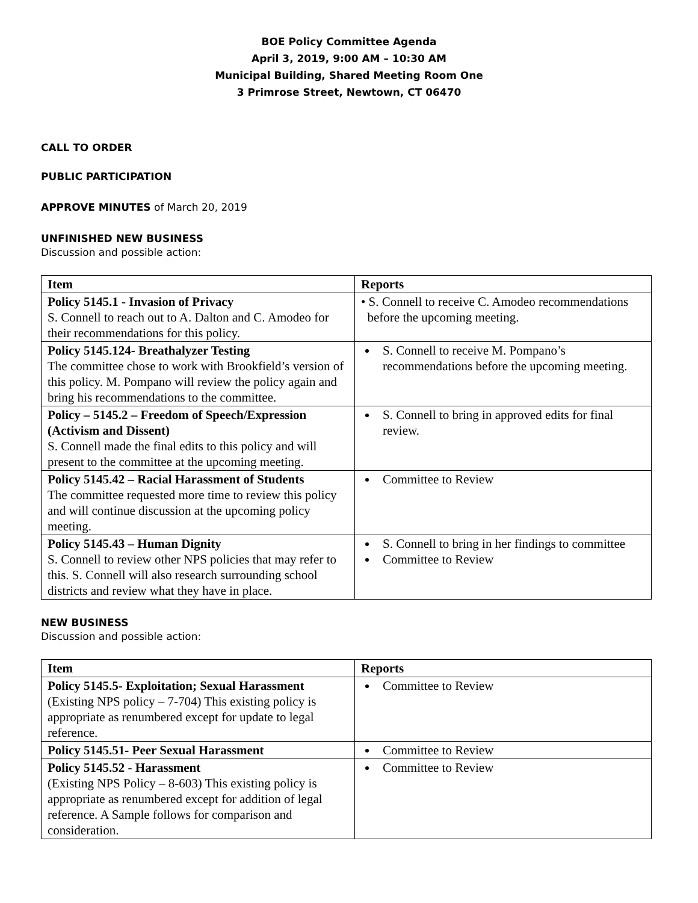BOE Policy Committee Agenda
April 3, 2019, 9:00 AM – 10:30 AM
Municipal Building, Shared Meeting Room One
3 Primrose Street, Newtown, CT 06470
CALL TO ORDER
PUBLIC PARTICIPATION
APPROVE MINUTES of March 20, 2019
UNFINISHED NEW BUSINESS
Discussion and possible action:
| Item | Reports |
| --- | --- |
| Policy 5145.1 - Invasion of Privacy S. Connell to reach out to A. Dalton and C. Amodeo for their recommendations for this policy. | • S. Connell to receive C. Amodeo recommendations before the upcoming meeting. |
| Policy 5145.124- Breathalyzer Testing The committee chose to work with Brookfield’s version of this policy. M. Pompano will review the policy again and bring his recommendations to the committee. | S. Connell to receive M. Pompano’s recommendations before the upcoming meeting. |
| Policy – 5145.2 – Freedom of Speech/Expression (Activism and Dissent) S. Connell made the final edits to this policy and will present to the committee at the upcoming meeting. | S. Connell to bring in approved edits for final review. |
| Policy 5145.42 – Racial Harassment of Students The committee requested more time to review this policy and will continue discussion at the upcoming policy meeting. | Committee to Review |
| Policy 5145.43 – Human Dignity S. Connell to review other NPS policies that may refer to this. S. Connell will also research surrounding school districts and review what they have in place. | S. Connell to bring in her findings to committee Committee to Review |
NEW BUSINESS
Discussion and possible action:
| Item | Reports |
| --- | --- |
| Policy 5145.5- Exploitation; Sexual Harassment (Existing NPS policy – 7-704) This existing policy is appropriate as renumbered except for update to legal reference. | Committee to Review |
| Policy 5145.51- Peer Sexual Harassment | Committee to Review |
| Policy 5145.52 - Harassment (Existing NPS Policy – 8-603) This existing policy is appropriate as renumbered except for addition of legal reference. A Sample follows for comparison and consideration. | Committee to Review |